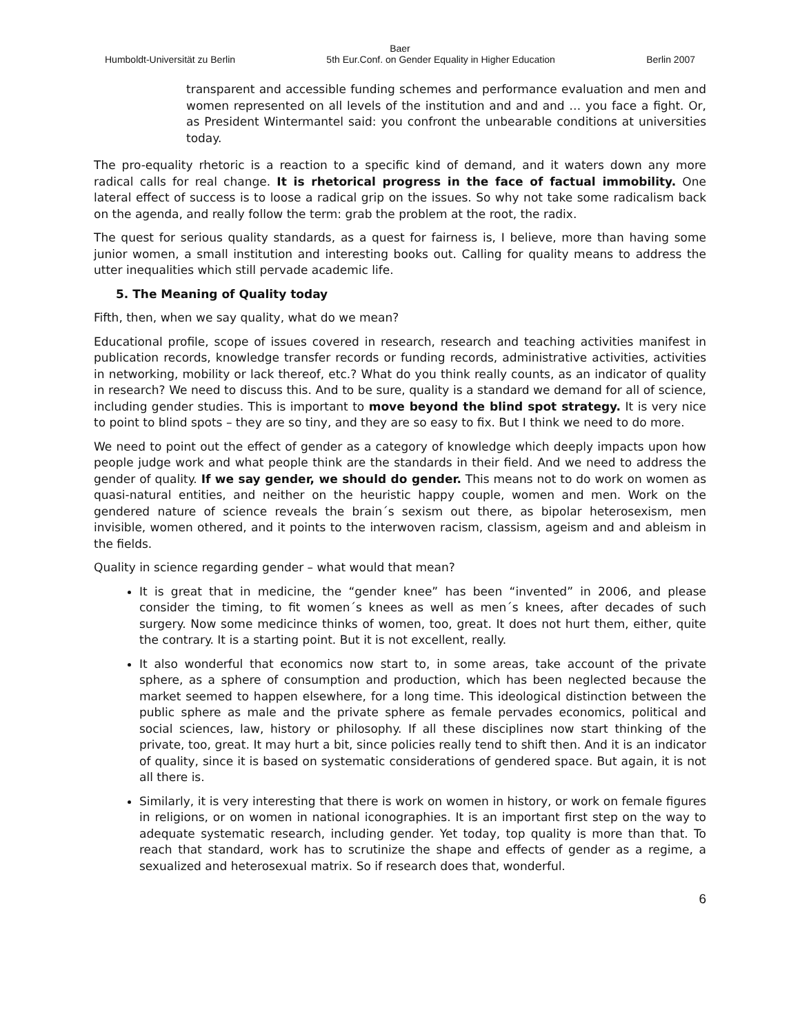Baer
Humboldt-Universität zu Berlin 5th Eur.Conf. on Gender Equality in Higher Education Berlin 2007
transparent and accessible funding schemes and performance evaluation and men and women represented on all levels of the institution and and and … you face a fight. Or, as President Wintermantel said: you confront the unbearable conditions at universities today.
The pro-equality rhetoric is a reaction to a specific kind of demand, and it waters down any more radical calls for real change. It is rhetorical progress in the face of factual immobility. One lateral effect of success is to loose a radical grip on the issues. So why not take some radicalism back on the agenda, and really follow the term: grab the problem at the root, the radix.
The quest for serious quality standards, as a quest for fairness is, I believe, more than having some junior women, a small institution and interesting books out. Calling for quality means to address the utter inequalities which still pervade academic life.
5. The Meaning of Quality today
Fifth, then, when we say quality, what do we mean?
Educational profile, scope of issues covered in research, research and teaching activities manifest in publication records, knowledge transfer records or funding records, administrative activities, activities in networking, mobility or lack thereof, etc.? What do you think really counts, as an indicator of quality in research? We need to discuss this. And to be sure, quality is a standard we demand for all of science, including gender studies. This is important to move beyond the blind spot strategy. It is very nice to point to blind spots – they are so tiny, and they are so easy to fix. But I think we need to do more.
We need to point out the effect of gender as a category of knowledge which deeply impacts upon how people judge work and what people think are the standards in their field. And we need to address the gender of quality. If we say gender, we should do gender. This means not to do work on women as quasi-natural entities, and neither on the heuristic happy couple, women and men. Work on the gendered nature of science reveals the brain´s sexism out there, as bipolar heterosexism, men invisible, women othered, and it points to the interwoven racism, classism, ageism and and ableism in the fields.
Quality in science regarding gender – what would that mean?
It is great that in medicine, the “gender knee” has been “invented” in 2006, and please consider the timing, to fit women´s knees as well as men´s knees, after decades of such surgery. Now some medicince thinks of women, too, great. It does not hurt them, either, quite the contrary. It is a starting point. But it is not excellent, really.
It also wonderful that economics now start to, in some areas, take account of the private sphere, as a sphere of consumption and production, which has been neglected because the market seemed to happen elsewhere, for a long time. This ideological distinction between the public sphere as male and the private sphere as female pervades economics, political and social sciences, law, history or philosophy. If all these disciplines now start thinking of the private, too, great. It may hurt a bit, since policies really tend to shift then. And it is an indicator of quality, since it is based on systematic considerations of gendered space. But again, it is not all there is.
Similarly, it is very interesting that there is work on women in history, or work on female figures in religions, or on women in national iconographies. It is an important first step on the way to adequate systematic research, including gender. Yet today, top quality is more than that. To reach that standard, work has to scrutinize the shape and effects of gender as a regime, a sexualized and heterosexual matrix. So if research does that, wonderful.
6